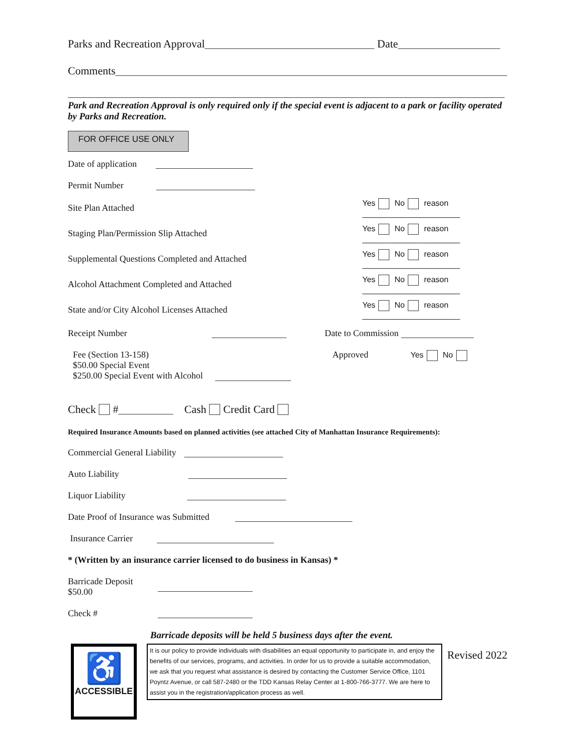Parks and Recreation Approval Date
Comments
Park and Recreation Approval is only required only if the special event is adjacent to a park or facility operated by Parks and Recreation.
FOR OFFICE USE ONLY
Date of application
Permit Number
Site Plan Attached Yes No reason ______________________
Staging Plan/Permission Slip Attached Yes No reason ______________________
Supplemental Questions Completed and Attached Yes No reason ______________________
Alcohol Attachment Completed and Attached Yes No reason ______________________
State and/or City Alcohol Licenses Attached Yes No reason ______________________
Receipt Number Date to Commission
Fee (Section 13-158)
$50.00 Special Event
$250.00 Special Event with Alcohol
Approved Yes No
Check # Cash Credit Card
Required Insurance Amounts based on planned activities (see attached City of Manhattan Insurance Requirements):
Commercial General Liability
Auto Liability
Liquor Liability
Date Proof of Insurance was Submitted
Insurance Carrier
* (Written by an insurance carrier licensed to do business in Kansas) *
Barricade Deposit
$50.00
Check #
Barricade deposits will be held 5 business days after the event.
♿
ACCESSIBLE
It is our policy to provide individuals with disabilities an equal opportunity to participate in, and enjoy the benefits of our services, programs, and activities. In order for us to provide a suitable accommodation, we ask that you request what assistance is desired by contacting the Customer Service Office, 1101 Poyntz Avenue, or call 587-2480 or the TDD Kansas Relay Center at 1-800-766-3777. We are here to assist you in the registration/application process as well.
Revised 2022